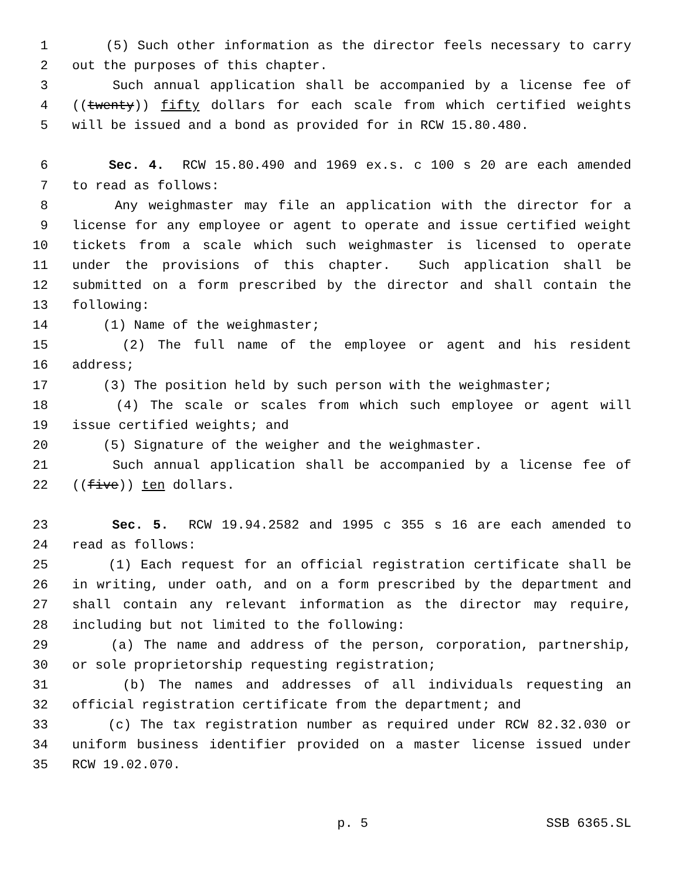1 (5) Such other information as the director feels necessary to carry
2 out the purposes of this chapter.
3 Such annual application shall be accompanied by a license fee of
4 ((twenty)) fifty dollars for each scale from which certified weights
5 will be issued and a bond as provided for in RCW 15.80.480.
6 Sec. 4. RCW 15.80.490 and 1969 ex.s. c 100 s 20 are each amended
7 to read as follows:
8 Any weighmaster may file an application with the director for a
9 license for any employee or agent to operate and issue certified weight
10 tickets from a scale which such weighmaster is licensed to operate
11 under the provisions of this chapter. Such application shall be
12 submitted on a form prescribed by the director and shall contain the
13 following:
14 (1) Name of the weighmaster;
15 (2) The full name of the employee or agent and his resident
16 address;
17 (3) The position held by such person with the weighmaster;
18 (4) The scale or scales from which such employee or agent will
19 issue certified weights; and
20 (5) Signature of the weigher and the weighmaster.
21 Such annual application shall be accompanied by a license fee of
22 ((five)) ten dollars.
23 Sec. 5. RCW 19.94.2582 and 1995 c 355 s 16 are each amended to
24 read as follows:
25 (1) Each request for an official registration certificate shall be
26 in writing, under oath, and on a form prescribed by the department and
27 shall contain any relevant information as the director may require,
28 including but not limited to the following:
29 (a) The name and address of the person, corporation, partnership,
30 or sole proprietorship requesting registration;
31 (b) The names and addresses of all individuals requesting an
32 official registration certificate from the department; and
33 (c) The tax registration number as required under RCW 82.32.030 or
34 uniform business identifier provided on a master license issued under
35 RCW 19.02.070.
p. 5 SSB 6365.SL